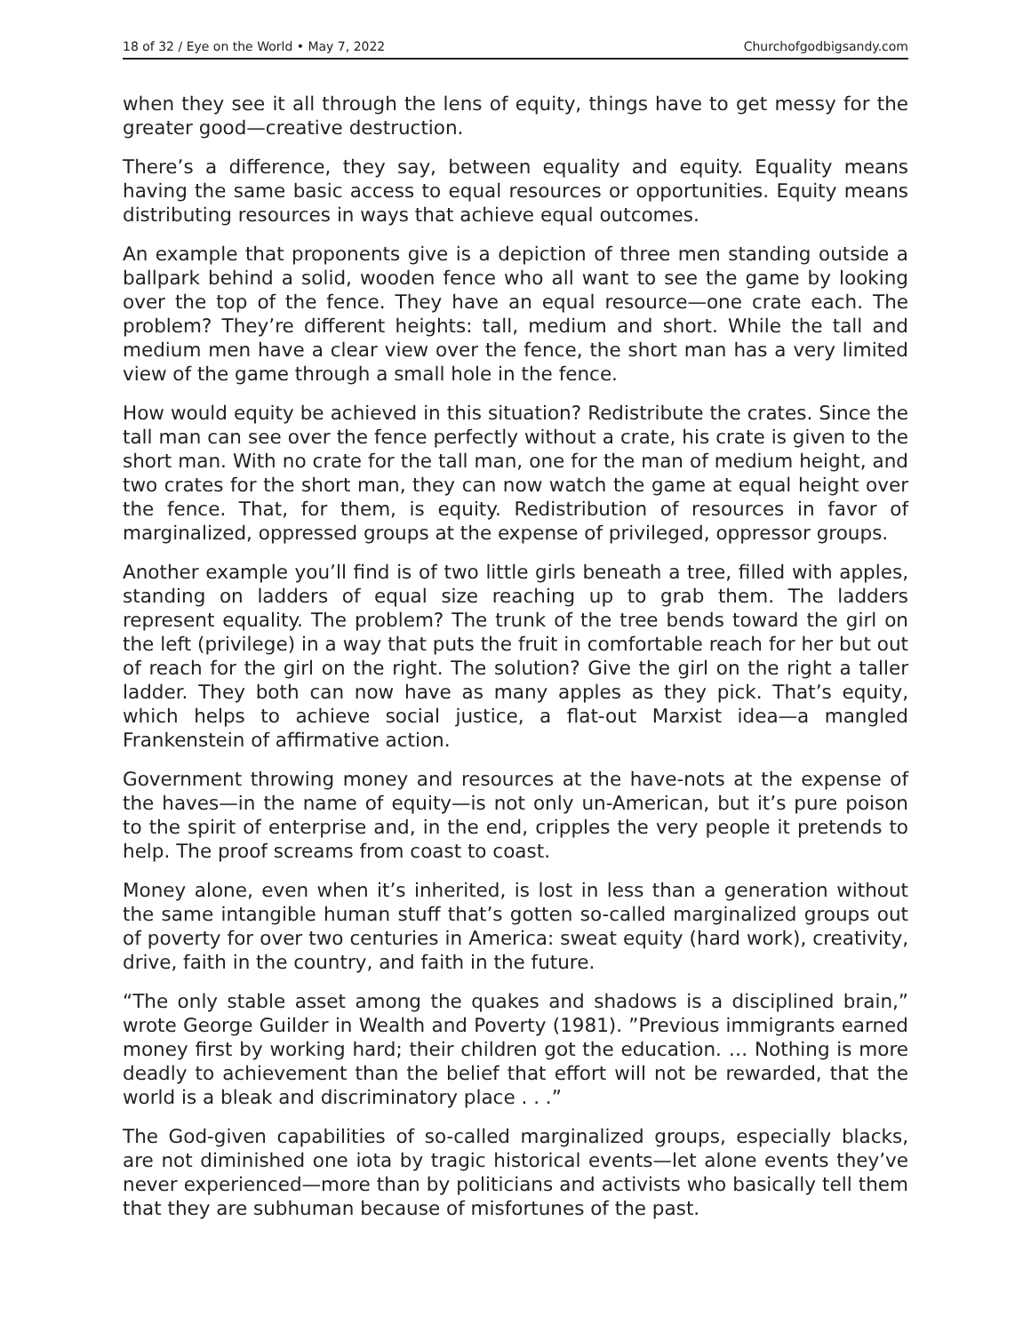18 of 32 / Eye on the World • May 7, 2022 Churchofgodbigsandy.com
when they see it all through the lens of equity, things have to get messy for the greater good—creative destruction.
There’s a difference, they say, between equality and equity. Equality means having the same basic access to equal resources or opportunities. Equity means distributing resources in ways that achieve equal outcomes.
An example that proponents give is a depiction of three men standing outside a ballpark behind a solid, wooden fence who all want to see the game by looking over the top of the fence. They have an equal resource—one crate each. The problem? They’re different heights: tall, medium and short. While the tall and medium men have a clear view over the fence, the short man has a very limited view of the game through a small hole in the fence.
How would equity be achieved in this situation? Redistribute the crates. Since the tall man can see over the fence perfectly without a crate, his crate is given to the short man. With no crate for the tall man, one for the man of medium height, and two crates for the short man, they can now watch the game at equal height over the fence. That, for them, is equity. Redistribution of resources in favor of marginalized, oppressed groups at the expense of privileged, oppressor groups.
Another example you’ll find is of two little girls beneath a tree, filled with apples, standing on ladders of equal size reaching up to grab them. The ladders represent equality. The problem? The trunk of the tree bends toward the girl on the left (privilege) in a way that puts the fruit in comfortable reach for her but out of reach for the girl on the right. The solution? Give the girl on the right a taller ladder. They both can now have as many apples as they pick. That’s equity, which helps to achieve social justice, a flat-out Marxist idea—a mangled Frankenstein of affirmative action.
Government throwing money and resources at the have-nots at the expense of the haves—in the name of equity—is not only un-American, but it’s pure poison to the spirit of enterprise and, in the end, cripples the very people it pretends to help. The proof screams from coast to coast.
Money alone, even when it’s inherited, is lost in less than a generation without the same intangible human stuff that’s gotten so-called marginalized groups out of poverty for over two centuries in America: sweat equity (hard work), creativity, drive, faith in the country, and faith in the future.
“The only stable asset among the quakes and shadows is a disciplined brain,” wrote George Guilder in Wealth and Poverty (1981). ”Previous immigrants earned money first by working hard; their children got the education. … Nothing is more deadly to achievement than the belief that effort will not be rewarded, that the world is a bleak and discriminatory place . . .”
The God-given capabilities of so-called marginalized groups, especially blacks, are not diminished one iota by tragic historical events—let alone events they’ve never experienced—more than by politicians and activists who basically tell them that they are subhuman because of misfortunes of the past.